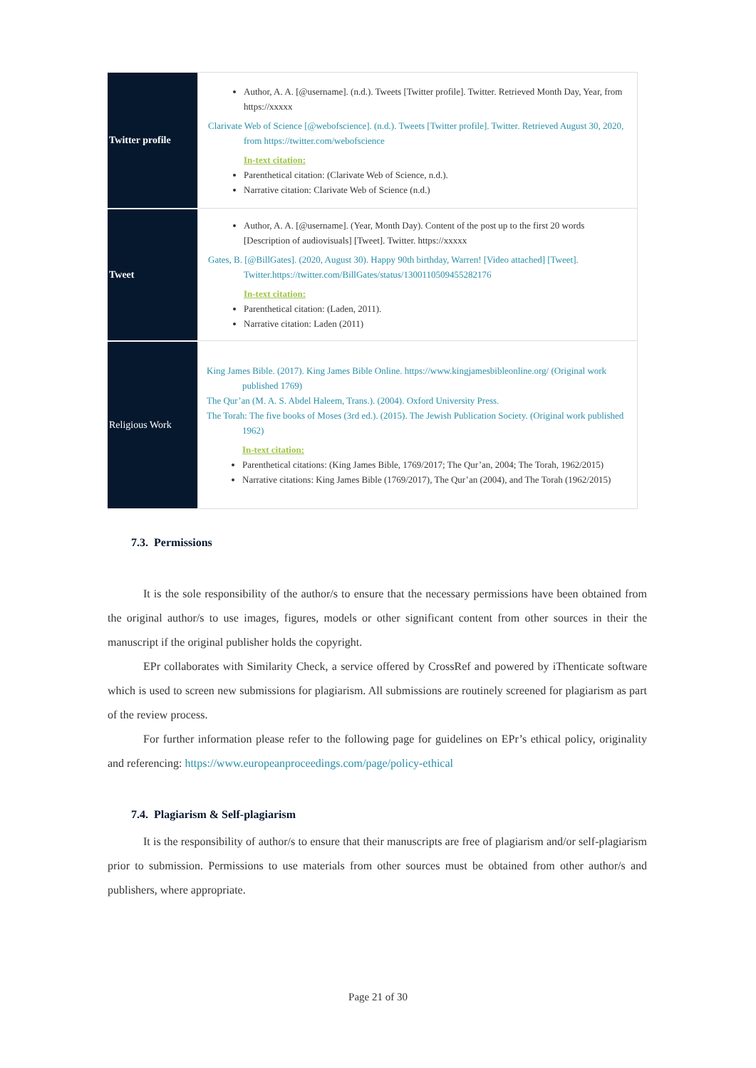| Twitter profile | Author, A. A. [@username]. (n.d.). Tweets [Twitter profile]. Twitter. Retrieved Month Day, Year, from https://xxxxx Clarivate Web of Science [@webofscience]. (n.d.). Tweets [Twitter profile]. Twitter. Retrieved August 30, 2020, from https://twitter.com/webofscience In-text citation: Parenthetical citation: (Clarivate Web of Science, n.d.). Narrative citation: Clarivate Web of Science (n.d.) |
| Tweet | Author, A. A. [@username]. (Year, Month Day). Content of the post up to the first 20 words [Description of audiovisuals] [Tweet]. Twitter. https://xxxxx Gates, B. [@BillGates]. (2020, August 30). Happy 90th birthday, Warren! [Video attached] [Tweet]. Twitter.https://twitter.com/BillGates/status/1300110509455282176 In-text citation: Parenthetical citation: (Laden, 2011). Narrative citation: Laden (2011) |
| Religious Work | King James Bible. (2017). King James Bible Online. https://www.kingjamesbibleonline.org/ (Original work published 1769) The Qur’an (M. A. S. Abdel Haleem, Trans.). (2004). Oxford University Press. The Torah: The five books of Moses (3rd ed.). (2015). The Jewish Publication Society. (Original work published 1962) In-text citation: Parenthetical citations: (King James Bible, 1769/2017; The Qur’an, 2004; The Torah, 1962/2015) Narrative citations: King James Bible (1769/2017), The Qur’an (2004), and The Torah (1962/2015) |
7.3. Permissions
It is the sole responsibility of the author/s to ensure that the necessary permissions have been obtained from the original author/s to use images, figures, models or other significant content from other sources in their the manuscript if the original publisher holds the copyright.
EPr collaborates with Similarity Check, a service offered by CrossRef and powered by iThenticate software which is used to screen new submissions for plagiarism. All submissions are routinely screened for plagiarism as part of the review process.
For further information please refer to the following page for guidelines on EPr’s ethical policy, originality and referencing: https://www.europeanproceedings.com/page/policy-ethical
7.4. Plagiarism & Self-plagiarism
It is the responsibility of author/s to ensure that their manuscripts are free of plagiarism and/or self-plagiarism prior to submission. Permissions to use materials from other sources must be obtained from other author/s and publishers, where appropriate.
Page 21 of 30